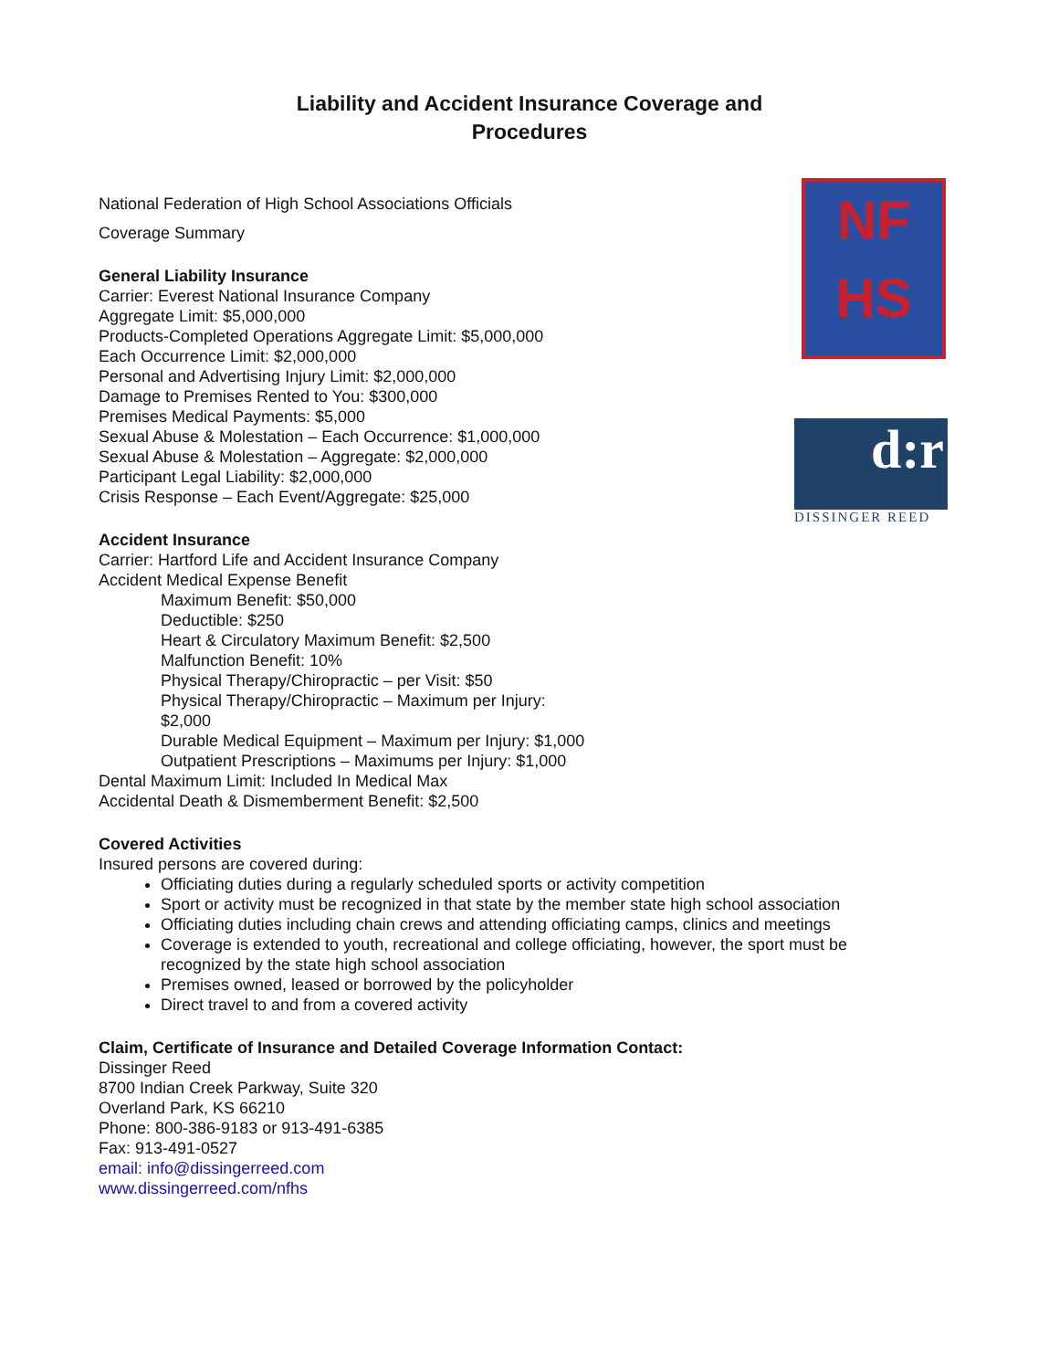Liability and Accident Insurance Coverage and
Procedures
NF
HS
d:r
DISSINGER REED
National Federation of High School Associations Officials
Coverage Summary
General Liability Insurance
Carrier: Everest National Insurance Company
Aggregate Limit: $5,000,000
Products-Completed Operations Aggregate Limit: $5,000,000
Each Occurrence Limit: $2,000,000
Personal and Advertising Injury Limit: $2,000,000
Damage to Premises Rented to You: $300,000
Premises Medical Payments: $5,000
Sexual Abuse & Molestation – Each Occurrence: $1,000,000
Sexual Abuse & Molestation – Aggregate: $2,000,000
Participant Legal Liability: $2,000,000
Crisis Response – Each Event/Aggregate: $25,000
Accident Insurance
Carrier: Hartford Life and Accident Insurance Company
Accident Medical Expense Benefit
Maximum Benefit: $50,000
Deductible: $250
Heart & Circulatory Maximum Benefit: $2,500
Malfunction Benefit: 10%
Physical Therapy/Chiropractic – per Visit: $50
Physical Therapy/Chiropractic – Maximum per Injury: $2,000
Durable Medical Equipment – Maximum per Injury: $1,000
Outpatient Prescriptions – Maximums per Injury: $1,000
Dental Maximum Limit: Included In Medical Max
Accidental Death & Dismemberment Benefit: $2,500
Covered Activities
Insured persons are covered during:
Officiating duties during a regularly scheduled sports or activity competition
Sport or activity must be recognized in that state by the member state high school association
Officiating duties including chain crews and attending officiating camps, clinics and meetings
Coverage is extended to youth, recreational and college officiating, however, the sport must be recognized by the state high school association
Premises owned, leased or borrowed by the policyholder
Direct travel to and from a covered activity
Claim, Certificate of Insurance and Detailed Coverage Information Contact:
Dissinger Reed
8700 Indian Creek Parkway, Suite 320
Overland Park, KS 66210
Phone: 800-386-9183 or 913-491-6385
Fax: 913-491-0527
email: info@dissingerreed.com
www.dissingerreed.com/nfhs